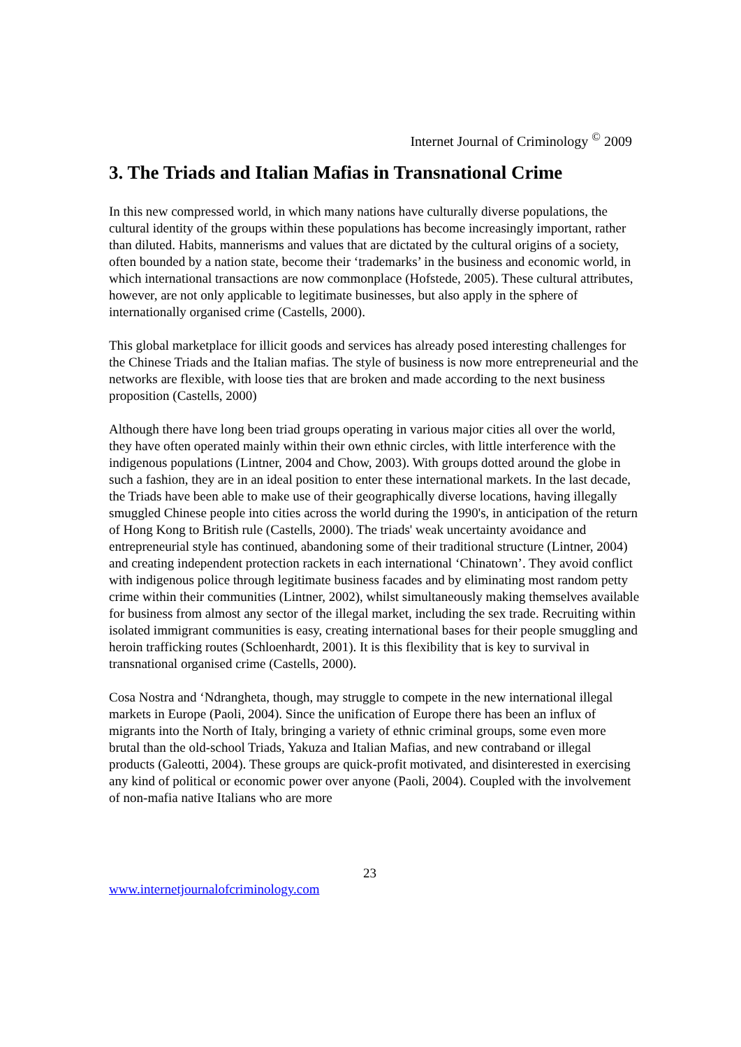Internet Journal of Criminology <sup>©</sup> 2009
3. The Triads and Italian Mafias in Transnational Crime
In this new compressed world, in which many nations have culturally diverse populations, the cultural identity of the groups within these populations has become increasingly important, rather than diluted. Habits, mannerisms and values that are dictated by the cultural origins of a society, often bounded by a nation state, become their ‘trademarks’ in the business and economic world, in which international transactions are now commonplace (Hofstede, 2005). These cultural attributes, however, are not only applicable to legitimate businesses, but also apply in the sphere of internationally organised crime (Castells, 2000).
This global marketplace for illicit goods and services has already posed interesting challenges for the Chinese Triads and the Italian mafias. The style of business is now more entrepreneurial and the networks are flexible, with loose ties that are broken and made according to the next business proposition (Castells, 2000)
Although there have long been triad groups operating in various major cities all over the world, they have often operated mainly within their own ethnic circles, with little interference with the indigenous populations (Lintner, 2004 and Chow, 2003). With groups dotted around the globe in such a fashion, they are in an ideal position to enter these international markets. In the last decade, the Triads have been able to make use of their geographically diverse locations, having illegally smuggled Chinese people into cities across the world during the 1990's, in anticipation of the return of Hong Kong to British rule (Castells, 2000). The triads' weak uncertainty avoidance and entrepreneurial style has continued, abandoning some of their traditional structure (Lintner, 2004) and creating independent protection rackets in each international ‘Chinatown’. They avoid conflict with indigenous police through legitimate business facades and by eliminating most random petty crime within their communities (Lintner, 2002), whilst simultaneously making themselves available for business from almost any sector of the illegal market, including the sex trade. Recruiting within isolated immigrant communities is easy, creating international bases for their people smuggling and heroin trafficking routes (Schloenhardt, 2001). It is this flexibility that is key to survival in transnational organised crime (Castells, 2000).
Cosa Nostra and ‘Ndrangheta, though, may struggle to compete in the new international illegal markets in Europe (Paoli, 2004). Since the unification of Europe there has been an influx of migrants into the North of Italy, bringing a variety of ethnic criminal groups, some even more brutal than the old-school Triads, Yakuza and Italian Mafias, and new contraband or illegal products (Galeotti, 2004). These groups are quick-profit motivated, and disinterested in exercising any kind of political or economic power over anyone (Paoli, 2004). Coupled with the involvement of non-mafia native Italians who are more
23
www.internetjournalofcriminology.com